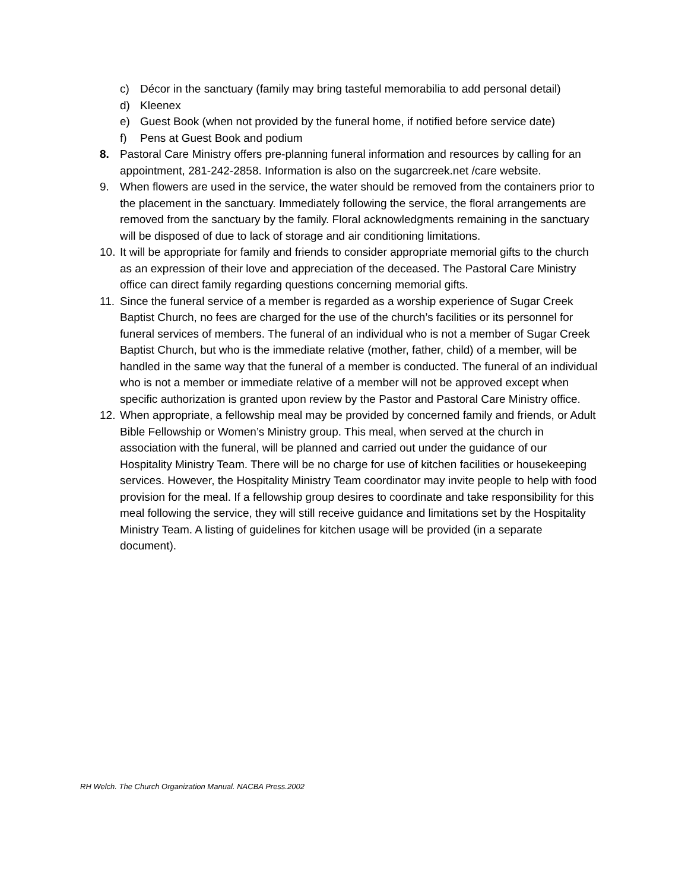c) Décor in the sanctuary (family may bring tasteful memorabilia to add personal detail)
d) Kleenex
e) Guest Book (when not provided by the funeral home, if notified before service date)
f) Pens at Guest Book and podium
8. Pastoral Care Ministry offers pre-planning funeral information and resources by calling for an appointment, 281-242-2858. Information is also on the sugarcreek.net /care website.
9. When flowers are used in the service, the water should be removed from the containers prior to the placement in the sanctuary. Immediately following the service, the floral arrangements are removed from the sanctuary by the family. Floral acknowledgments remaining in the sanctuary will be disposed of due to lack of storage and air conditioning limitations.
10. It will be appropriate for family and friends to consider appropriate memorial gifts to the church as an expression of their love and appreciation of the deceased. The Pastoral Care Ministry office can direct family regarding questions concerning memorial gifts.
11. Since the funeral service of a member is regarded as a worship experience of Sugar Creek Baptist Church, no fees are charged for the use of the church’s facilities or its personnel for funeral services of members. The funeral of an individual who is not a member of Sugar Creek Baptist Church, but who is the immediate relative (mother, father, child) of a member, will be handled in the same way that the funeral of a member is conducted. The funeral of an individual who is not a member or immediate relative of a member will not be approved except when specific authorization is granted upon review by the Pastor and Pastoral Care Ministry office.
12. When appropriate, a fellowship meal may be provided by concerned family and friends, or Adult Bible Fellowship or Women’s Ministry group. This meal, when served at the church in association with the funeral, will be planned and carried out under the guidance of our Hospitality Ministry Team. There will be no charge for use of kitchen facilities or housekeeping services. However, the Hospitality Ministry Team coordinator may invite people to help with food provision for the meal. If a fellowship group desires to coordinate and take responsibility for this meal following the service, they will still receive guidance and limitations set by the Hospitality Ministry Team. A listing of guidelines for kitchen usage will be provided (in a separate document).
RH Welch. The Church Organization Manual. NACBA Press.2002